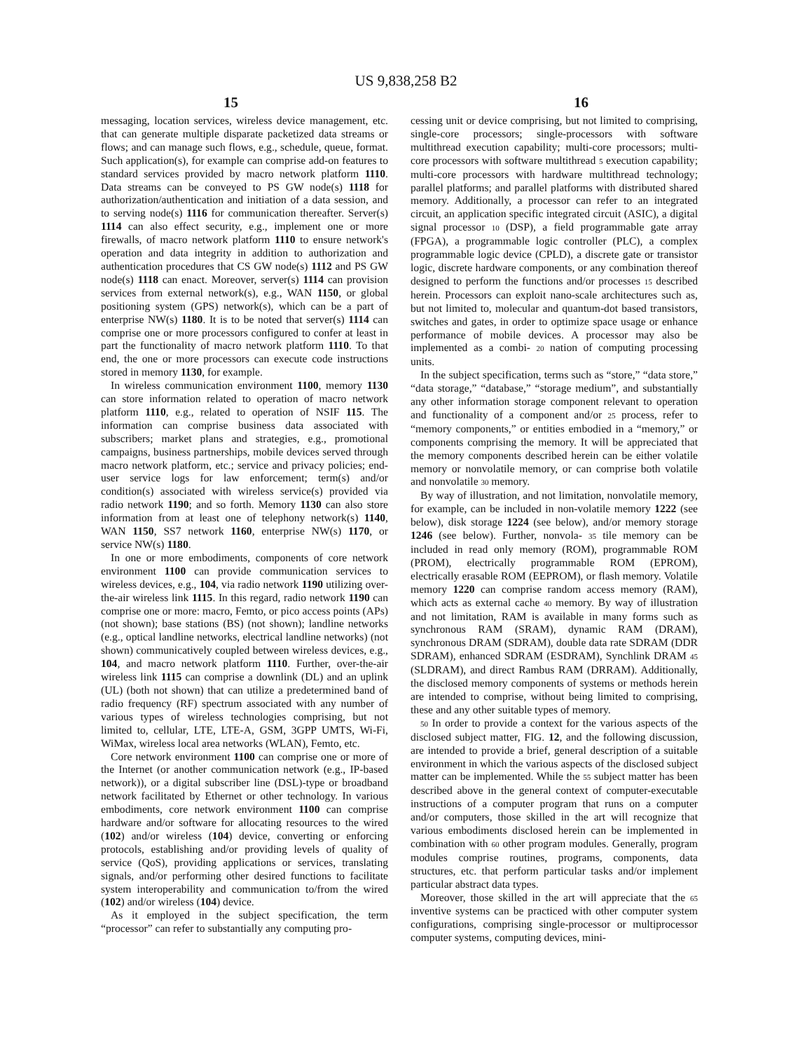US 9,838,258 B2
15 16
messaging, location services, wireless device management, etc. that can generate multiple disparate packetized data streams or flows; and can manage such flows, e.g., schedule, queue, format. Such application(s), for example can comprise add-on features to standard services provided by macro network platform 1110. Data streams can be conveyed to PS GW node(s) 1118 for authorization/authentication and initiation of a data session, and to serving node(s) 1116 for communication thereafter. Server(s) 1114 can also effect security, e.g., implement one or more firewalls, of macro network platform 1110 to ensure network's operation and data integrity in addition to authorization and authentication procedures that CS GW node(s) 1112 and PS GW node(s) 1118 can enact. Moreover, server(s) 1114 can provision services from external network(s), e.g., WAN 1150, or global positioning system (GPS) network(s), which can be a part of enterprise NW(s) 1180. It is to be noted that server(s) 1114 can comprise one or more processors configured to confer at least in part the functionality of macro network platform 1110. To that end, the one or more processors can execute code instructions stored in memory 1130, for example.
In wireless communication environment 1100, memory 1130 can store information related to operation of macro network platform 1110, e.g., related to operation of NSIF 115. The information can comprise business data associated with subscribers; market plans and strategies, e.g., promotional campaigns, business partnerships, mobile devices served through macro network platform, etc.; service and privacy policies; end-user service logs for law enforcement; term(s) and/or condition(s) associated with wireless service(s) provided via radio network 1190; and so forth. Memory 1130 can also store information from at least one of telephony network(s) 1140, WAN 1150, SS7 network 1160, enterprise NW(s) 1170, or service NW(s) 1180.
In one or more embodiments, components of core network environment 1100 can provide communication services to wireless devices, e.g., 104, via radio network 1190 utilizing over-the-air wireless link 1115. In this regard, radio network 1190 can comprise one or more: macro, Femto, or pico access points (APs) (not shown); base stations (BS) (not shown); landline networks (e.g., optical landline networks, electrical landline networks) (not shown) communicatively coupled between wireless devices, e.g., 104, and macro network platform 1110. Further, over-the-air wireless link 1115 can comprise a downlink (DL) and an uplink (UL) (both not shown) that can utilize a predetermined band of radio frequency (RF) spectrum associated with any number of various types of wireless technologies comprising, but not limited to, cellular, LTE, LTE-A, GSM, 3GPP UMTS, Wi-Fi, WiMax, wireless local area networks (WLAN), Femto, etc.
Core network environment 1100 can comprise one or more of the Internet (or another communication network (e.g., IP-based network)), or a digital subscriber line (DSL)-type or broadband network facilitated by Ethernet or other technology. In various embodiments, core network environment 1100 can comprise hardware and/or software for allocating resources to the wired (102) and/or wireless (104) device, converting or enforcing protocols, establishing and/or providing levels of quality of service (QoS), providing applications or services, translating signals, and/or performing other desired functions to facilitate system interoperability and communication to/from the wired (102) and/or wireless (104) device.
As it employed in the subject specification, the term “processor” can refer to substantially any computing pro-
cessing unit or device comprising, but not limited to comprising, single-core processors; single-processors with software multithread execution capability; multi-core processors; multi-core processors with software multithread 5 execution capability; multi-core processors with hardware multithread technology; parallel platforms; and parallel platforms with distributed shared memory. Additionally, a processor can refer to an integrated circuit, an application specific integrated circuit (ASIC), a digital signal processor 10 (DSP), a field programmable gate array (FPGA), a programmable logic controller (PLC), a complex programmable logic device (CPLD), a discrete gate or transistor logic, discrete hardware components, or any combination thereof designed to perform the functions and/or processes 15 described herein. Processors can exploit nano-scale architectures such as, but not limited to, molecular and quantum-dot based transistors, switches and gates, in order to optimize space usage or enhance performance of mobile devices. A processor may also be implemented as a combi- 20 nation of computing processing units.
In the subject specification, terms such as “store,” “data store,” “data storage,” “database,” “storage medium”, and substantially any other information storage component relevant to operation and functionality of a component and/or 25 process, refer to “memory components,” or entities embodied in a “memory,” or components comprising the memory. It will be appreciated that the memory components described herein can be either volatile memory or nonvolatile memory, or can comprise both volatile and nonvolatile 30 memory.
By way of illustration, and not limitation, nonvolatile memory, for example, can be included in non-volatile memory 1222 (see below), disk storage 1224 (see below), and/or memory storage 1246 (see below). Further, nonvola- 35 tile memory can be included in read only memory (ROM), programmable ROM (PROM), electrically programmable ROM (EPROM), electrically erasable ROM (EEPROM), or flash memory. Volatile memory 1220 can comprise random access memory (RAM), which acts as external cache 40 memory. By way of illustration and not limitation, RAM is available in many forms such as synchronous RAM (SRAM), dynamic RAM (DRAM), synchronous DRAM (SDRAM), double data rate SDRAM (DDR SDRAM), enhanced SDRAM (ESDRAM), Synchlink DRAM 45 (SLDRAM), and direct Rambus RAM (DRRAM). Additionally, the disclosed memory components of systems or methods herein are intended to comprise, without being limited to comprising, these and any other suitable types of memory.
50 In order to provide a context for the various aspects of the disclosed subject matter, FIG. 12, and the following discussion, are intended to provide a brief, general description of a suitable environment in which the various aspects of the disclosed subject matter can be implemented. While the 55 subject matter has been described above in the general context of computer-executable instructions of a computer program that runs on a computer and/or computers, those skilled in the art will recognize that various embodiments disclosed herein can be implemented in combination with 60 other program modules. Generally, program modules comprise routines, programs, components, data structures, etc. that perform particular tasks and/or implement particular abstract data types.
Moreover, those skilled in the art will appreciate that the 65 inventive systems can be practiced with other computer system configurations, comprising single-processor or multiprocessor computer systems, computing devices, mini-